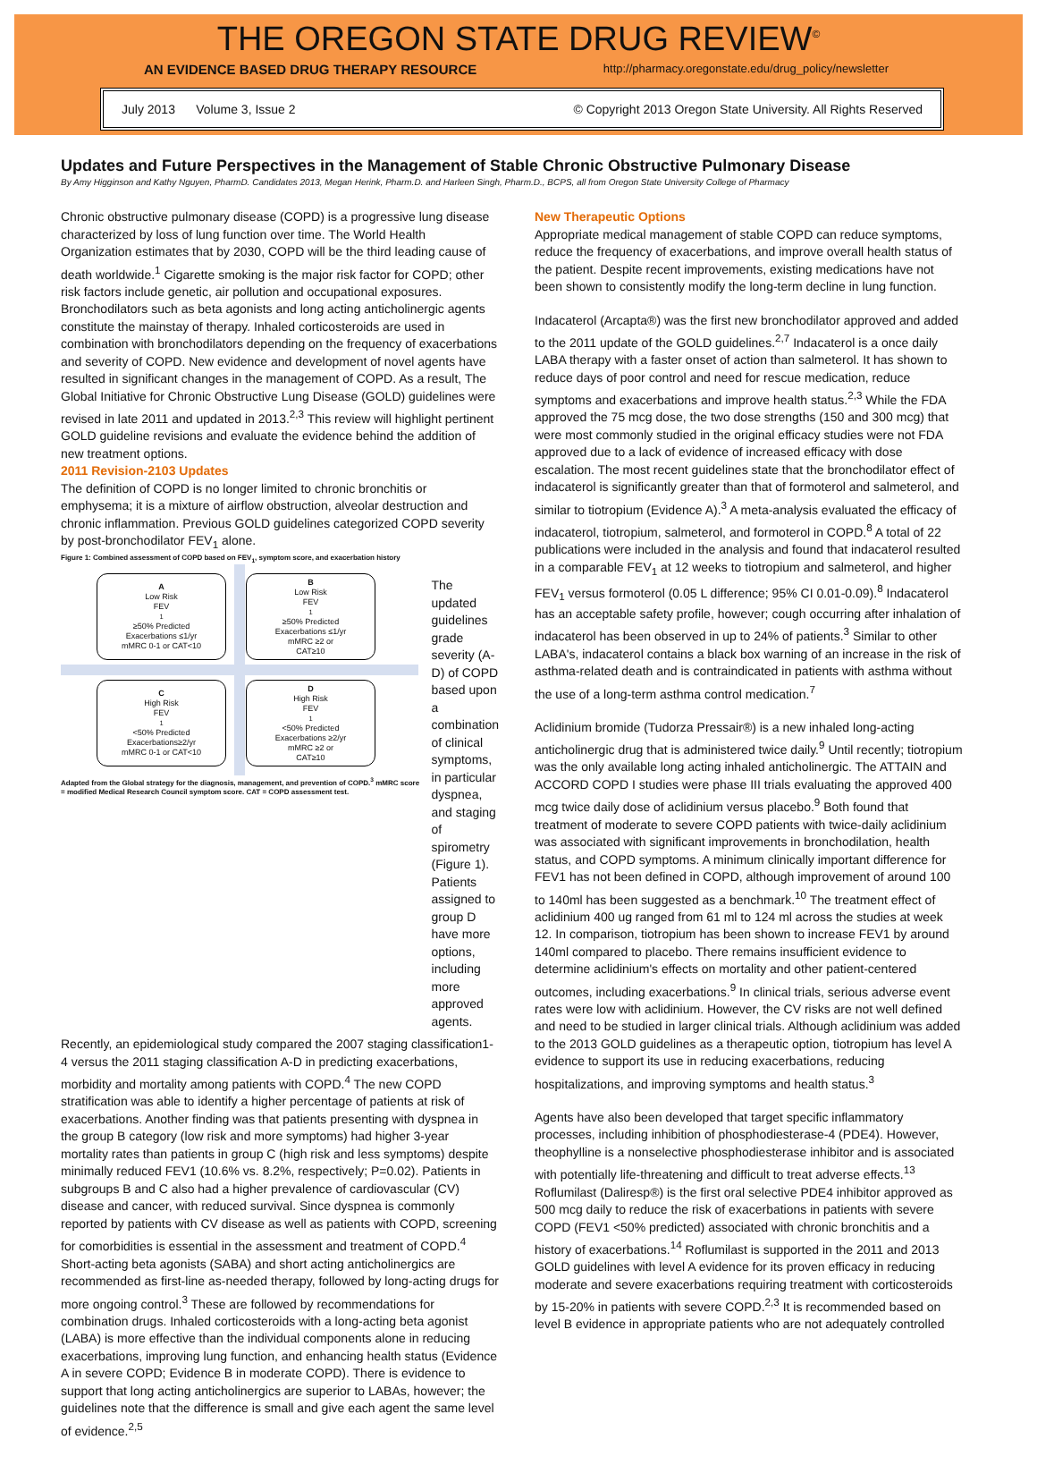THE OREGON STATE DRUG REVIEW<sup>©</sup>
AN EVIDENCE BASED DRUG THERAPY RESOURCE http://pharmacy.oregonstate.edu/drug_policy/newsletter
July 2013 Volume 3, Issue 2 © Copyright 2013 Oregon State University. All Rights Reserved
Updates and Future Perspectives in the Management of Stable Chronic Obstructive Pulmonary Disease
By Amy Higginson and Kathy Nguyen, PharmD. Candidates 2013, Megan Herink, Pharm.D. and Harleen Singh, Pharm.D., BCPS, all from Oregon State University College of Pharmacy
Chronic obstructive pulmonary disease (COPD) is a progressive lung disease characterized by loss of lung function over time. The World Health Organization estimates that by 2030, COPD will be the third leading cause of death worldwide.<sup>1</sup> Cigarette smoking is the major risk factor for COPD; other risk factors include genetic, air pollution and occupational exposures. Bronchodilators such as beta agonists and long acting anticholinergic agents constitute the mainstay of therapy. Inhaled corticosteroids are used in combination with bronchodilators depending on the frequency of exacerbations and severity of COPD. New evidence and development of novel agents have resulted in significant changes in the management of COPD. As a result, The Global Initiative for Chronic Obstructive Lung Disease (GOLD) guidelines were revised in late 2011 and updated in 2013.<sup>2,3</sup> This review will highlight pertinent GOLD guideline revisions and evaluate the evidence behind the addition of new treatment options.
2011 Revision-2103 Updates
The definition of COPD is no longer limited to chronic bronchitis or emphysema; it is a mixture of airflow obstruction, alveolar destruction and chronic inflammation. Previous GOLD guidelines categorized COPD severity by post-bronchodilator FEV<sub>1</sub> alone.
Figure 1: Combined assessment of COPD based on FEV<sub>1</sub>, symptom score, and exacerbation history
A
Low Risk
FEV<sub>1</sub> ≥50% Predicted
Exacerbations ≤1/yr
mMRC 0-1 or CAT<10
B
Low Risk
FEV<sub>1</sub> ≥50% Predicted
Exacerbations ≤1/yr
mMRC ≥2 or
CAT≥10
C
High Risk
FEV<sub>1</sub> <50% Predicted
Exacerbations≥2/yr
mMRC 0-1 or CAT<10
D
High Risk
FEV<sub>1</sub> <50% Predicted
Exacerbations ≥2/yr
mMRC ≥2 or
CAT≥10
Adapted from the Global strategy for the diagnosis, management, and prevention of COPD.<sup>3</sup> mMRC score = modified Medical Research Council symptom score. CAT = COPD assessment test.
The updated guidelines grade severity (A-D) of COPD based upon a combination of clinical symptoms, in particular dyspnea, and staging of spirometry (Figure 1). Patients assigned to group D have more options, including more approved agents.
Recently, an epidemiological study compared the 2007 staging classification1-4 versus the 2011 staging classification A-D in predicting exacerbations, morbidity and mortality among patients with COPD.<sup>4</sup> The new COPD stratification was able to identify a higher percentage of patients at risk of exacerbations. Another finding was that patients presenting with dyspnea in the group B category (low risk and more symptoms) had higher 3-year mortality rates than patients in group C (high risk and less symptoms) despite minimally reduced FEV1 (10.6% vs. 8.2%, respectively; P=0.02). Patients in subgroups B and C also had a higher prevalence of cardiovascular (CV) disease and cancer, with reduced survival. Since dyspnea is commonly reported by patients with CV disease as well as patients with COPD, screening for comorbidities is essential in the assessment and treatment of COPD.<sup>4</sup> Short-acting beta agonists (SABA) and short acting anticholinergics are recommended as first-line as-needed therapy, followed by long-acting drugs for more ongoing control.<sup>3</sup> These are followed by recommendations for combination drugs. Inhaled corticosteroids with a long-acting beta agonist (LABA) is more effective than the individual components alone in reducing exacerbations, improving lung function, and enhancing health status (Evidence A in severe COPD; Evidence B in moderate COPD). There is evidence to support that long acting anticholinergics are superior to LABAs, however; the guidelines note that the difference is small and give each agent the same level of evidence.<sup>2,5</sup>
New Therapeutic Options
Appropriate medical management of stable COPD can reduce symptoms, reduce the frequency of exacerbations, and improve overall health status of the patient. Despite recent improvements, existing medications have not been shown to consistently modify the long-term decline in lung function.
Indacaterol (Arcapta®) was the first new bronchodilator approved and added to the 2011 update of the GOLD guidelines.<sup>2,7</sup> Indacaterol is a once daily LABA therapy with a faster onset of action than salmeterol. It has shown to reduce days of poor control and need for rescue medication, reduce symptoms and exacerbations and improve health status.<sup>2,3</sup> While the FDA approved the 75 mcg dose, the two dose strengths (150 and 300 mcg) that were most commonly studied in the original efficacy studies were not FDA approved due to a lack of evidence of increased efficacy with dose escalation. The most recent guidelines state that the bronchodilator effect of indacaterol is significantly greater than that of formoterol and salmeterol, and similar to tiotropium (Evidence A).<sup>3</sup> A meta-analysis evaluated the efficacy of indacaterol, tiotropium, salmeterol, and formoterol in COPD.<sup>8</sup> A total of 22 publications were included in the analysis and found that indacaterol resulted in a comparable FEV<sub>1</sub> at 12 weeks to tiotropium and salmeterol, and higher FEV<sub>1</sub> versus formoterol (0.05 L difference; 95% CI 0.01-0.09).<sup>8</sup> Indacaterol has an acceptable safety profile, however; cough occurring after inhalation of indacaterol has been observed in up to 24% of patients.<sup>3</sup> Similar to other LABA's, indacaterol contains a black box warning of an increase in the risk of asthma-related death and is contraindicated in patients with asthma without the use of a long-term asthma control medication.<sup>7</sup>
Aclidinium bromide (Tudorza Pressair®) is a new inhaled long-acting anticholinergic drug that is administered twice daily.<sup>9</sup> Until recently; tiotropium was the only available long acting inhaled anticholinergic. The ATTAIN and ACCORD COPD I studies were phase III trials evaluating the approved 400 mcg twice daily dose of aclidinium versus placebo.<sup>9</sup> Both found that treatment of moderate to severe COPD patients with twice-daily aclidinium was associated with significant improvements in bronchodilation, health status, and COPD symptoms. A minimum clinically important difference for FEV1 has not been defined in COPD, although improvement of around 100 to 140ml has been suggested as a benchmark.<sup>10</sup> The treatment effect of aclidinium 400 ug ranged from 61 ml to 124 ml across the studies at week 12. In comparison, tiotropium has been shown to increase FEV1 by around 140ml compared to placebo. There remains insufficient evidence to determine aclidinium's effects on mortality and other patient-centered outcomes, including exacerbations.<sup>9</sup> In clinical trials, serious adverse event rates were low with aclidinium. However, the CV risks are not well defined and need to be studied in larger clinical trials. Although aclidinium was added to the 2013 GOLD guidelines as a therapeutic option, tiotropium has level A evidence to support its use in reducing exacerbations, reducing hospitalizations, and improving symptoms and health status.<sup>3</sup>
Agents have also been developed that target specific inflammatory processes, including inhibition of phosphodiesterase-4 (PDE4). However, theophylline is a nonselective phosphodiesterase inhibitor and is associated with potentially life-threatening and difficult to treat adverse effects.<sup>13</sup> Roflumilast (Daliresp®) is the first oral selective PDE4 inhibitor approved as 500 mcg daily to reduce the risk of exacerbations in patients with severe COPD (FEV1 <50% predicted) associated with chronic bronchitis and a history of exacerbations.<sup>14</sup> Roflumilast is supported in the 2011 and 2013 GOLD guidelines with level A evidence for its proven efficacy in reducing moderate and severe exacerbations requiring treatment with corticosteroids by 15-20% in patients with severe COPD.<sup>2,3</sup> It is recommended based on level B evidence in appropriate patients who are not adequately controlled